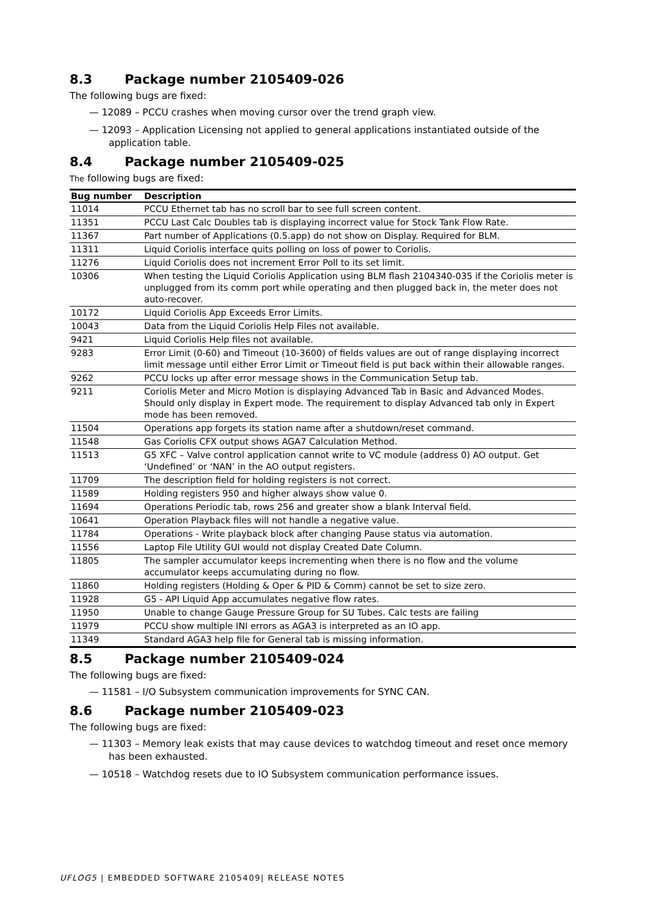8.3 Package number 2105409-026
The following bugs are fixed:
— 12089 – PCCU crashes when moving cursor over the trend graph view.
— 12093 – Application Licensing not applied to general applications instantiated outside of the application table.
8.4 Package number 2105409-025
The following bugs are fixed:
| Bug number | Description |
| --- | --- |
| 11014 | PCCU Ethernet tab has no scroll bar to see full screen content. |
| 11351 | PCCU Last Calc Doubles tab is displaying incorrect value for Stock Tank Flow Rate. |
| 11367 | Part number of Applications (0.5.app) do not show on Display. Required for BLM. |
| 11311 | Liquid Coriolis interface quits polling on loss of power to Coriolis. |
| 11276 | Liquid Coriolis does not increment Error Poll to its set limit. |
| 10306 | When testing the Liquid Coriolis Application using BLM flash 2104340-035 if the Coriolis meter is unplugged from its comm port while operating and then plugged back in, the meter does not auto-recover. |
| 10172 | Liquid Coriolis App Exceeds Error Limits. |
| 10043 | Data from the Liquid Coriolis Help Files not available. |
| 9421 | Liquid Coriolis Help files not available. |
| 9283 | Error Limit (0-60) and Timeout (10-3600) of fields values are out of range displaying incorrect limit message until either Error Limit or Timeout field is put back within their allowable ranges. |
| 9262 | PCCU locks up after error message shows in the Communication Setup tab. |
| 9211 | Coriolis Meter and Micro Motion is displaying Advanced Tab in Basic and Advanced Modes. Should only display in Expert mode. The requirement to display Advanced tab only in Expert mode has been removed. |
| 11504 | Operations app forgets its station name after a shutdown/reset command. |
| 11548 | Gas Coriolis CFX output shows AGA7 Calculation Method. |
| 11513 | G5 XFC – Valve control application cannot write to VC module (address 0) AO output. Get ‘Undefined’ or ‘NAN’ in the AO output registers. |
| 11709 | The description field for holding registers is not correct. |
| 11589 | Holding registers 950 and higher always show value 0. |
| 11694 | Operations Periodic tab, rows 256 and greater show a blank Interval field. |
| 10641 | Operation Playback files will not handle a negative value. |
| 11784 | Operations - Write playback block after changing Pause status via automation. |
| 11556 | Laptop File Utility GUI would not display Created Date Column. |
| 11805 | The sampler accumulator keeps incrementing when there is no flow and the volume accumulator keeps accumulating during no flow. |
| 11860 | Holding registers (Holding & Oper & PID & Comm) cannot be set to size zero. |
| 11928 | G5 - API Liquid App accumulates negative flow rates. |
| 11950 | Unable to change Gauge Pressure Group for SU Tubes. Calc tests are failing |
| 11979 | PCCU show multiple INI errors as AGA3 is interpreted as an IO app. |
| 11349 | Standard AGA3 help file for General tab is missing information. |
8.5 Package number 2105409-024
The following bugs are fixed:
— 11581 – I/O Subsystem communication improvements for SYNC CAN.
8.6 Package number 2105409-023
The following bugs are fixed:
— 11303 – Memory leak exists that may cause devices to watchdog timeout and reset once memory has been exhausted.
— 10518 – Watchdog resets due to IO Subsystem communication performance issues.
UFLOG5 | EMBEDDED SOFTWARE 2105409| RELEASE NOTES